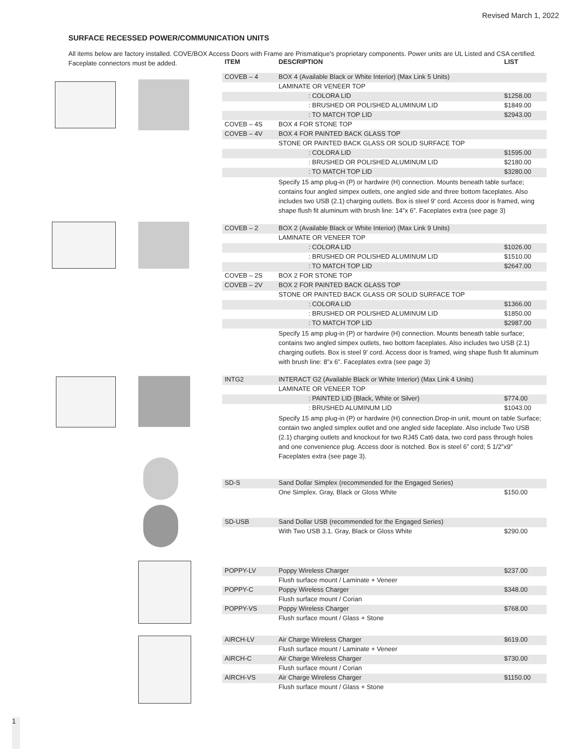Revised March 1, 2022
SURFACE RECESSED POWER/COMMUNICATION UNITS
All items below are factory installed. COVE/BOX Access Doors with Frame are Prismatique's proprietary components. Power units are UL Listed and CSA certified. Faceplate connectors must be added.
| ITEM | DESCRIPTION | LIST |
| --- | --- | --- |
| COVEB – 4 | BOX 4 (Available Black or White Interior) (Max Link 5 Units) | |
| | LAMINATE OR VENEER TOP | |
| | : COLORA LID | $1258.00 |
| | : BRUSHED OR POLISHED ALUMINUM LID | $1849.00 |
| | : TO MATCH TOP LID | $2943.00 |
| COVEB – 4S | BOX 4 FOR STONE TOP | |
| COVEB – 4V | BOX 4 FOR PAINTED BACK GLASS TOP | |
| | STONE OR PAINTED BACK GLASS OR SOLID SURFACE TOP | |
| | : COLORA LID | $1595.00 |
| | : BRUSHED OR POLISHED ALUMINUM LID | $2180.00 |
| | : TO MATCH TOP LID | $3280.00 |
| | Specify 15 amp plug-in (P) or hardwire (H) connection. Mounts beneath table surface; contains four angled simpex outlets, one angled side and three bottom faceplates. Also includes two USB (2.1) charging outlets. Box is steel 9' cord. Access door is framed, wing shape flush fit aluminum with brush line: 14”x 6”. Faceplates extra (see page 3) | |
| COVEB – 2 | BOX 2 (Available Black or White Interior) (Max Link 9 Units) | |
| | LAMINATE OR VENEER TOP | |
| | : COLORA LID | $1026.00 |
| | : BRUSHED OR POLISHED ALUMINUM LID | $1510.00 |
| | : TO MATCH TOP LID | $2647.00 |
| COVEB – 2S | BOX 2 FOR STONE TOP | |
| COVEB – 2V | BOX 2 FOR PAINTED BACK GLASS TOP | |
| | STONE OR PAINTED BACK GLASS OR SOLID SURFACE TOP | |
| | : COLORA LID | $1366.00 |
| | : BRUSHED OR POLISHED ALUMINUM LID | $1850.00 |
| | : TO MATCH TOP LID | $2987.00 |
| | Specify 15 amp plug-in (P) or hardwire (H) connection. Mounts beneath table surface; contains two angled simpex outlets, two bottom faceplates. Also includes two USB (2.1) charging outlets. Box is steel 9' cord. Access door is framed, wing shape flush fit aluminum with brush line: 8”x 6”. Faceplates extra (see page 3) | |
| INTG2 | INTERACT G2 (Available Black or White Interior) (Max Link 4 Units) | |
| | LAMINATE OR VENEER TOP | |
| | : PAINTED LID (Black, White or Silver) | $774.00 |
| | : BRUSHED ALUMINUM LID | $1043.00 |
| | Specify 15 amp plug-in (P) or hardwire (H) connection.Drop-in unit, mount on table Surface; contain two angled simplex outlet and one angled side faceplate. Also include Two USB (2.1) charging outlets and knockout for two RJ45 Cat6 data, two cord pass through holes and one convenience plug. Access door is notched. Box is steel 6” cord; 5 1/2”x9” Faceplates extra (see page 3). | |
| SD-S | Sand Dollar Simplex (recommended for the Engaged Series) | |
| | One Simplex. Gray, Black or Gloss White | $150.00 |
| SD-USB | Sand Dollar USB (recommended for the Engaged Series) | |
| | With Two USB 3.1. Gray, Black or Gloss White | $290.00 |
| POPPY-LV | Poppy Wireless Charger | $237.00 |
| | Flush surface mount / Laminate + Veneer | |
| POPPY-C | Poppy Wireless Charger | $348.00 |
| | Flush surface mount / Corian | |
| POPPY-VS | Poppy Wireless Charger | $768.00 |
| | Flush surface mount / Glass + Stone | |
| AIRCH-LV | Air Charge Wireless Charger | $619.00 |
| | Flush surface mount / Laminate + Veneer | |
| AIRCH-C | Air Charge Wireless Charger | $730.00 |
| | Flush surface mount / Corian | |
| AIRCH-VS | Air Charge Wireless Charger | $1150.00 |
| | Flush surface mount / Glass + Stone | |
1